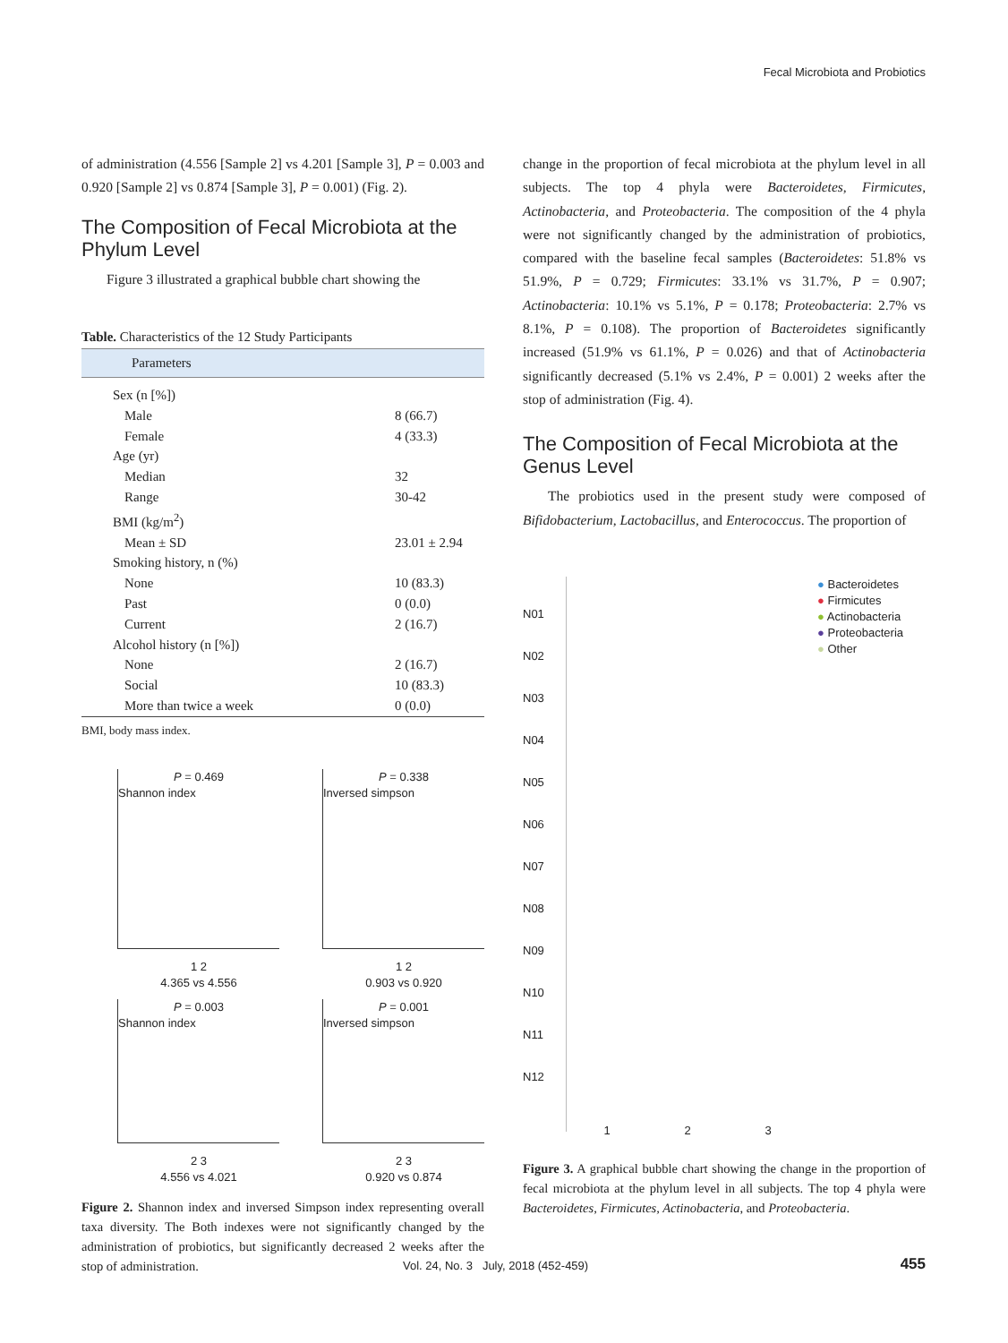Fecal Microbiota and Probiotics
of administration (4.556 [Sample 2] vs 4.201 [Sample 3], P = 0.003 and 0.920 [Sample 2] vs 0.874 [Sample 3], P = 0.001) (Fig. 2).
The Composition of Fecal Microbiota at the Phylum Level
Figure 3 illustrated a graphical bubble chart showing the
Table. Characteristics of the 12 Study Participants
| Parameters | |
| --- | --- |
| Sex (n [%]) | |
| Male | 8 (66.7) |
| Female | 4 (33.3) |
| Age (yr) | |
| Median | 32 |
| Range | 30-42 |
| BMI (kg/m<sup>2</sup>) | |
| Mean ± SD | 23.01 ± 2.94 |
| Smoking history, n (%) | |
| None | 10 (83.3) |
| Past | 0 (0.0) |
| Current | 2 (16.7) |
| Alcohol history (n [%]) | |
| None | 2 (16.7) |
| Social | 10 (83.3) |
| More than twice a week | 0 (0.0) |
BMI, body mass index.
P = 0.469
Shannon index
1 2
4.365 vs 4.556
P = 0.338
Inversed simpson
1 2
0.903 vs 0.920
P = 0.003
Shannon index
2 3
4.556 vs 4.021
P = 0.001
Inversed simpson
2 3
0.920 vs 0.874
Figure 2. Shannon index and inversed Simpson index representing overall taxa diversity. The Both indexes were not significantly changed by the administration of probiotics, but significantly decreased 2 weeks after the stop of administration.
change in the proportion of fecal microbiota at the phylum level in all subjects. The top 4 phyla were Bacteroidetes, Firmicutes, Actinobacteria, and Proteobacteria. The composition of the 4 phyla were not significantly changed by the administration of probiotics, compared with the baseline fecal samples (Bacteroidetes: 51.8% vs 51.9%, P = 0.729; Firmicutes: 33.1% vs 31.7%, P = 0.907; Actinobacteria: 10.1% vs 5.1%, P = 0.178; Proteobacteria: 2.7% vs 8.1%, P = 0.108). The proportion of Bacteroidetes significantly increased (51.9% vs 61.1%, P = 0.026) and that of Actinobacteria significantly decreased (5.1% vs 2.4%, P = 0.001) 2 weeks after the stop of administration (Fig. 4).
The Composition of Fecal Microbiota at the Genus Level
The probiotics used in the present study were composed of Bifidobacterium, Lactobacillus, and Enterococcus. The proportion of
N01
N02
N03
N04
N05
N06
N07
N08
N09
N10
N11
N12
1 2 3
● Bacteroidetes
● Firmicutes
● Actinobacteria
● Proteobacteria
● Other
Figure 3. A graphical bubble chart showing the change in the proportion of fecal microbiota at the phylum level in all subjects. The top 4 phyla were Bacteroidetes, Firmicutes, Actinobacteria, and Proteobacteria.
Vol. 24, No. 3 July, 2018 (452-459)
455